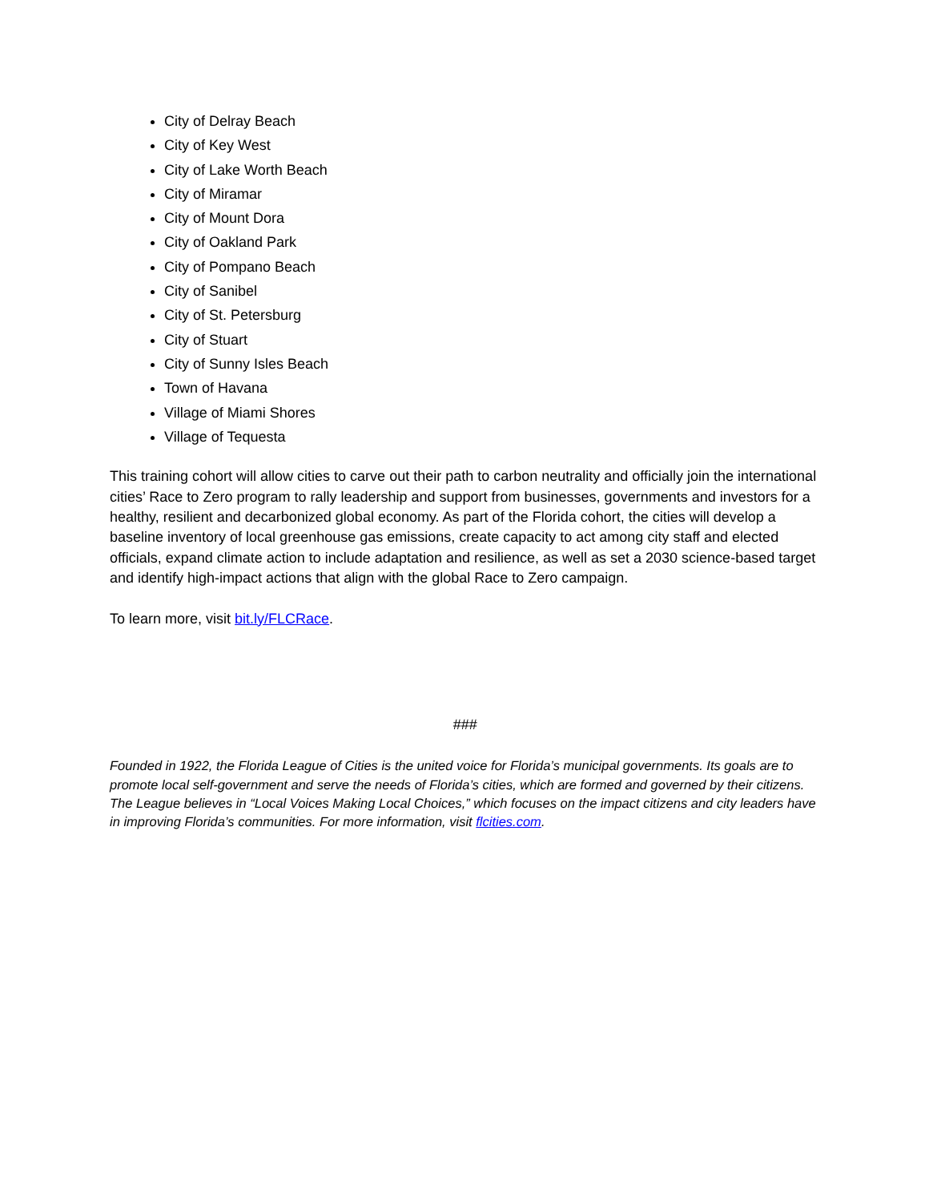City of Delray Beach
City of Key West
City of Lake Worth Beach
City of Miramar
City of Mount Dora
City of Oakland Park
City of Pompano Beach
City of Sanibel
City of St. Petersburg
City of Stuart
City of Sunny Isles Beach
Town of Havana
Village of Miami Shores
Village of Tequesta
This training cohort will allow cities to carve out their path to carbon neutrality and officially join the international cities’ Race to Zero program to rally leadership and support from businesses, governments and investors for a healthy, resilient and decarbonized global economy. As part of the Florida cohort, the cities will develop a baseline inventory of local greenhouse gas emissions, create capacity to act among city staff and elected officials, expand climate action to include adaptation and resilience, as well as set a 2030 science-based target and identify high-impact actions that align with the global Race to Zero campaign.
To learn more, visit bit.ly/FLCRace.
###
Founded in 1922, the Florida League of Cities is the united voice for Florida’s municipal governments. Its goals are to promote local self-government and serve the needs of Florida’s cities, which are formed and governed by their citizens. The League believes in “Local Voices Making Local Choices,” which focuses on the impact citizens and city leaders have in improving Florida’s communities. For more information, visit flcities.com.